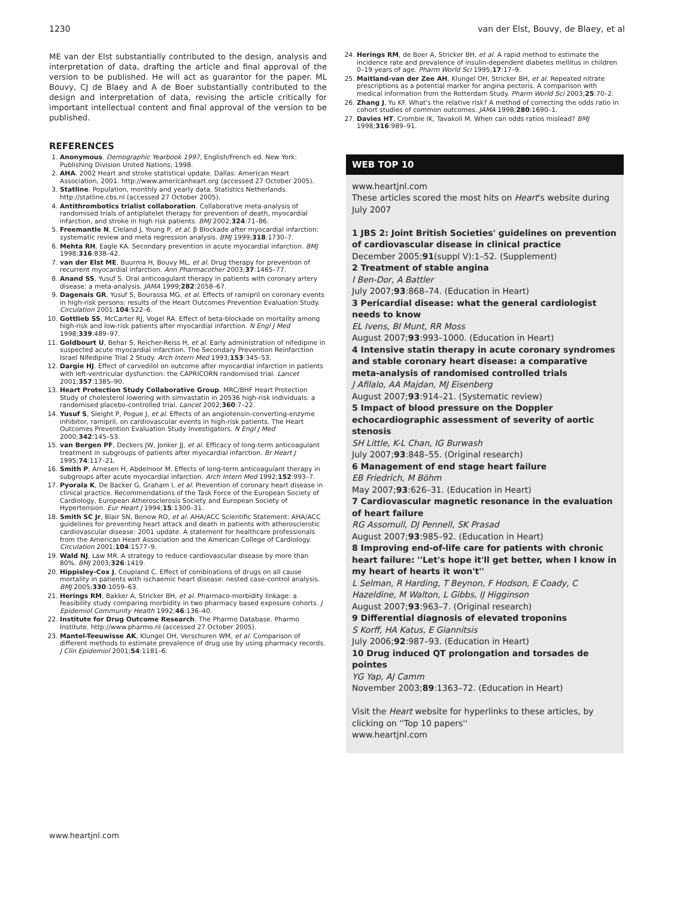1230 van der Elst, Bouvy, de Blaey, et al
ME van der Elst substantially contributed to the design, analysis and interpretation of data, drafting the article and final approval of the version to be published. He will act as guarantor for the paper. ML Bouvy, CJ de Blaey and A de Boer substantially contributed to the design and interpretation of data, revising the article critically for important intellectual content and final approval of the version to be published.
REFERENCES
1. Anonymous. Demographic Yearbook 1997, English/French ed. New York: Publishing Division United Nations, 1998.
2. AHA. 2002 Heart and stroke statistical update. Dallas: American Heart Association, 2001. http://www.americanheart.org (accessed 27 October 2005).
3. Statline. Population, monthly and yearly data. Statistics Netherlands. http://statline.cbs.nl (accessed 27 October 2005).
4. Antithrombotics trialist collaboration. Collaborative meta-analysis of randomised trials of antiplatelet therapy for prevention of death, myocardial infarction, and stroke in high risk patients. BMJ 2002;324:71–86.
5. Freemantle N, Cleland J, Young P, et al. β Blockade after myocardial infarction: systematic review and meta regression analysis. BMJ 1999;318:1730–7.
6. Mehta RH, Eagle KA. Secondary prevention in acute myocardial infarction. BMJ 1998;316:838–42.
7. van der Elst ME, Buurma H, Bouvy ML, et al. Drug therapy for prevention of recurrent myocardial infarction. Ann Pharmacother 2003;37:1465–77.
8. Anand SS, Yusuf S. Oral anticoagulant therapy in patients with coronary artery disease: a meta-analysis. JAMA 1999;282:2058–67.
9. Dagenais GR, Yusuf S, Bourassa MG, et al. Effects of ramipril on coronary events in high-risk persons: results of the Heart Outcomes Prevention Evaluation Study. Circulation 2001;104:522–6.
10. Gottlieb SS, McCarter RJ, Vogel RA. Effect of beta-blockade on mortality among high-risk and low-risk patients after myocardial infarction. N Engl J Med 1998;339:489–97.
11. Goldbourt U, Behar S, Reicher-Reiss H, et al. Early administration of nifedipine in suspected acute myocardial infarction. The Secondary Prevention Reinfarction Israel Nifedipine Trial 2 Study. Arch Intern Med 1993;153:345–53.
12. Dargie HJ. Effect of carvedilol on outcome after myocardial infarction in patients with left-ventricular dysfunction: the CAPRICORN randomised trial. Lancet 2001;357:1385–90.
13. Heart Protection Study Collaborative Group. MRC/BHF Heart Protection Study of cholesterol lowering with simvastatin in 20536 high-risk individuals: a randomised placebo-controlled trial. Lancet 2002;360:7–22.
14. Yusuf S, Sleight P, Pogue J, et al. Effects of an angiotensin-converting-enzyme inhibitor, ramipril, on cardiovascular events in high-risk patients. The Heart Outcomes Prevention Evaluation Study Investigators. N Engl J Med 2000;342:145–53.
15. van Bergen PF, Deckers JW, Jonker JJ, et al. Efficacy of long-term anticoagulant treatment in subgroups of patients after myocardial infarction. Br Heart J 1995;74:117–21.
16. Smith P, Arnesen H, Abdelnoor M. Effects of long-term anticoagulant therapy in subgroups after acute myocardial infarction. Arch Intern Med 1992;152:993–7.
17. Pyorala K, De Backer G, Graham I, et al. Prevention of coronary heart disease in clinical practice. Recommendations of the Task Force of the European Society of Cardiology, European Atherosclerosis Society and European Society of Hypertension. Eur Heart J 1994;15:1300–31.
18. Smith SC Jr, Blair SN, Bonow RO, et al. AHA/ACC Scientific Statement: AHA/ACC guidelines for preventing heart attack and death in patients with atherosclerotic cardiovascular disease: 2001 update. A statement for healthcare professionals from the American Heart Association and the American College of Cardiology. Circulation 2001;104:1577–9.
19. Wald NJ, Law MR. A strategy to reduce cardiovascular disease by more than 80%. BMJ 2003;326:1419.
20. Hippisley-Cox J, Coupland C. Effect of combinations of drugs on all cause mortality in patients with ischaemic heart disease: nested case-control analysis. BMJ 2005;330:1059–63.
21. Herings RM, Bakker A, Stricker BH, et al. Pharmaco-morbidity linkage: a feasibility study comparing morbidity in two pharmacy based exposure cohorts. J Epidemiol Community Health 1992;46:136–40.
22. Institute for Drug Outcome Research. The Pharmo Database. Pharmo Institute. http://www.pharmo.nl (accessed 27 October 2005).
23. Mantel-Teeuwisse AK, Klungel OH, Verschuren WM, et al. Comparison of different methods to estimate prevalence of drug use by using pharmacy records. J Clin Epidemiol 2001;54:1181–6.
24. Herings RM, de Boer A, Stricker BH, et al. A rapid method to estimate the incidence rate and prevalence of insulin-dependent diabetes mellitus in children 0–19 years of age. Pharm World Sci 1995;17:17–9.
25. Maitland-van der Zee AH, Klungel OH, Stricker BH, et al. Repeated nitrate prescriptions as a potential marker for angina pectoris. A comparison with medical information from the Rotterdam Study. Pharm World Sci 2003;25:70–2.
26. Zhang J, Yu KF. What's the relative risk? A method of correcting the odds ratio in cohort studies of common outcomes. JAMA 1998;280:1690–1.
27. Davies HT, Crombie IK, Tavakoli M. When can odds ratios mislead? BMJ 1998;316:989–91.
WEB TOP 10
www.heartjnl.com
These articles scored the most hits on Heart's website during July 2007
1 JBS 2: Joint British Societies' guidelines on prevention of cardiovascular disease in clinical practice
December 2005;91(suppl V):1–52. (Supplement)
2 Treatment of stable angina
I Ben-Dor, A Battler
July 2007;93:868–74. (Education in Heart)
3 Pericardial disease: what the general cardiologist needs to know
EL Ivens, BI Munt, RR Moss
August 2007;93:993–1000. (Education in Heart)
4 Intensive statin therapy in acute coronary syndromes and stable coronary heart disease: a comparative meta-analysis of randomised controlled trials
J Afilalo, AA Majdan, MJ Eisenberg
August 2007;93:914–21. (Systematic review)
5 Impact of blood pressure on the Doppler echocardiographic assessment of severity of aortic stenosis
SH Little, K-L Chan, IG Burwash
July 2007;93:848–55. (Original research)
6 Management of end stage heart failure
EB Friedrich, M Böhm
May 2007;93:626–31. (Education in Heart)
7 Cardiovascular magnetic resonance in the evaluation of heart failure
RG Assomull, DJ Pennell, SK Prasad
August 2007;93:985–92. (Education in Heart)
8 Improving end-of-life care for patients with chronic heart failure: ''Let's hope it'll get better, when I know in my heart of hearts it won't''
L Selman, R Harding, T Beynon, F Hodson, E Coady, C Hazeldine, M Walton, L Gibbs, IJ Higginson
August 2007;93:963–7. (Original research)
9 Differential diagnosis of elevated troponins
S Korff, HA Katus, E Giannitsis
July 2006;92:987–93. (Education in Heart)
10 Drug induced QT prolongation and torsades de pointes
YG Yap, AJ Camm
November 2003;89:1363–72. (Education in Heart)
Visit the Heart website for hyperlinks to these articles, by clicking on ''Top 10 papers''
www.heartjnl.com
www.heartjnl.com